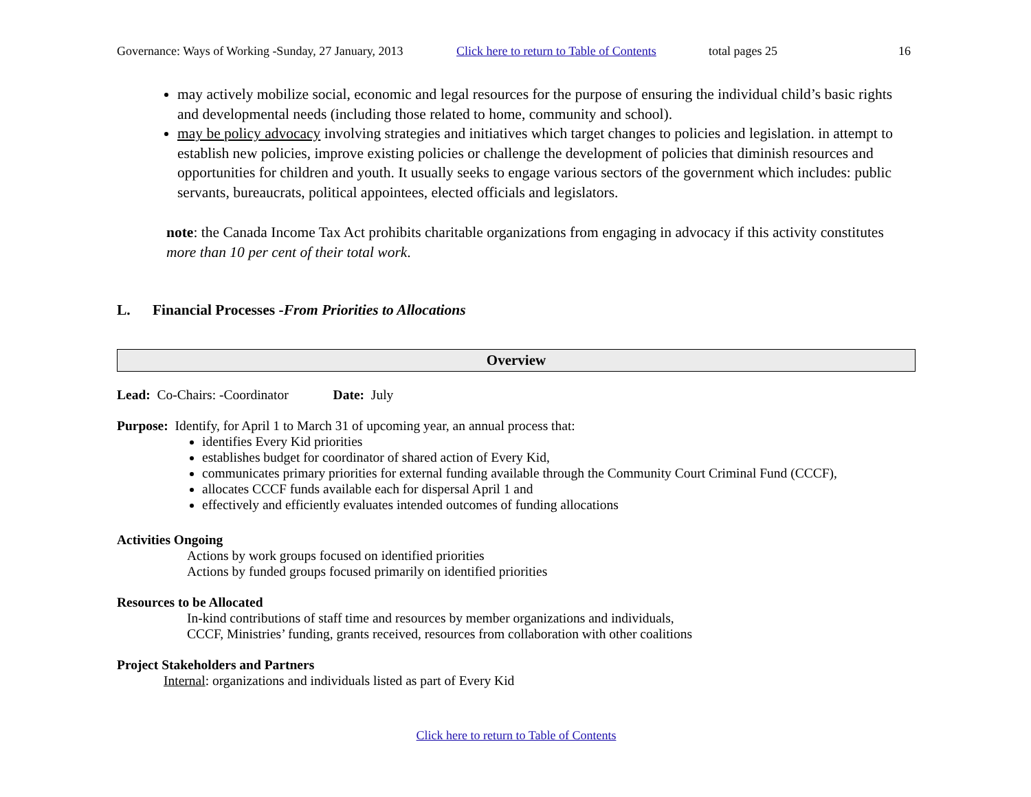Governance: Ways of Working -Sunday, 27 January, 2013 Click here to return to Table of Contents total pages 25 16
may actively mobilize social, economic and legal resources for the purpose of ensuring the individual child’s basic rights and developmental needs (including those related to home, community and school).
may be policy advocacy involving strategies and initiatives which target changes to policies and legislation. in attempt to establish new policies, improve existing policies or challenge the development of policies that diminish resources and opportunities for children and youth. It usually seeks to engage various sectors of the government which includes: public servants, bureaucrats, political appointees, elected officials and legislators.
note: the Canada Income Tax Act prohibits charitable organizations from engaging in advocacy if this activity constitutes more than 10 per cent of their total work.
L. Financial Processes -From Priorities to Allocations
Overview
Lead: Co-Chairs: -Coordinator Date: July
Purpose: Identify, for April 1 to March 31 of upcoming year, an annual process that:
identifies Every Kid priorities
establishes budget for coordinator of shared action of Every Kid,
communicates primary priorities for external funding available through the Community Court Criminal Fund (CCCF),
allocates CCCF funds available each for dispersal April 1 and
effectively and efficiently evaluates intended outcomes of funding allocations
Activities Ongoing
Actions by work groups focused on identified priorities
Actions by funded groups focused primarily on identified priorities
Resources to be Allocated
In-kind contributions of staff time and resources by member organizations and individuals,
CCCF, Ministries’ funding, grants received, resources from collaboration with other coalitions
Project Stakeholders and Partners
Internal: organizations and individuals listed as part of Every Kid
Click here to return to Table of Contents